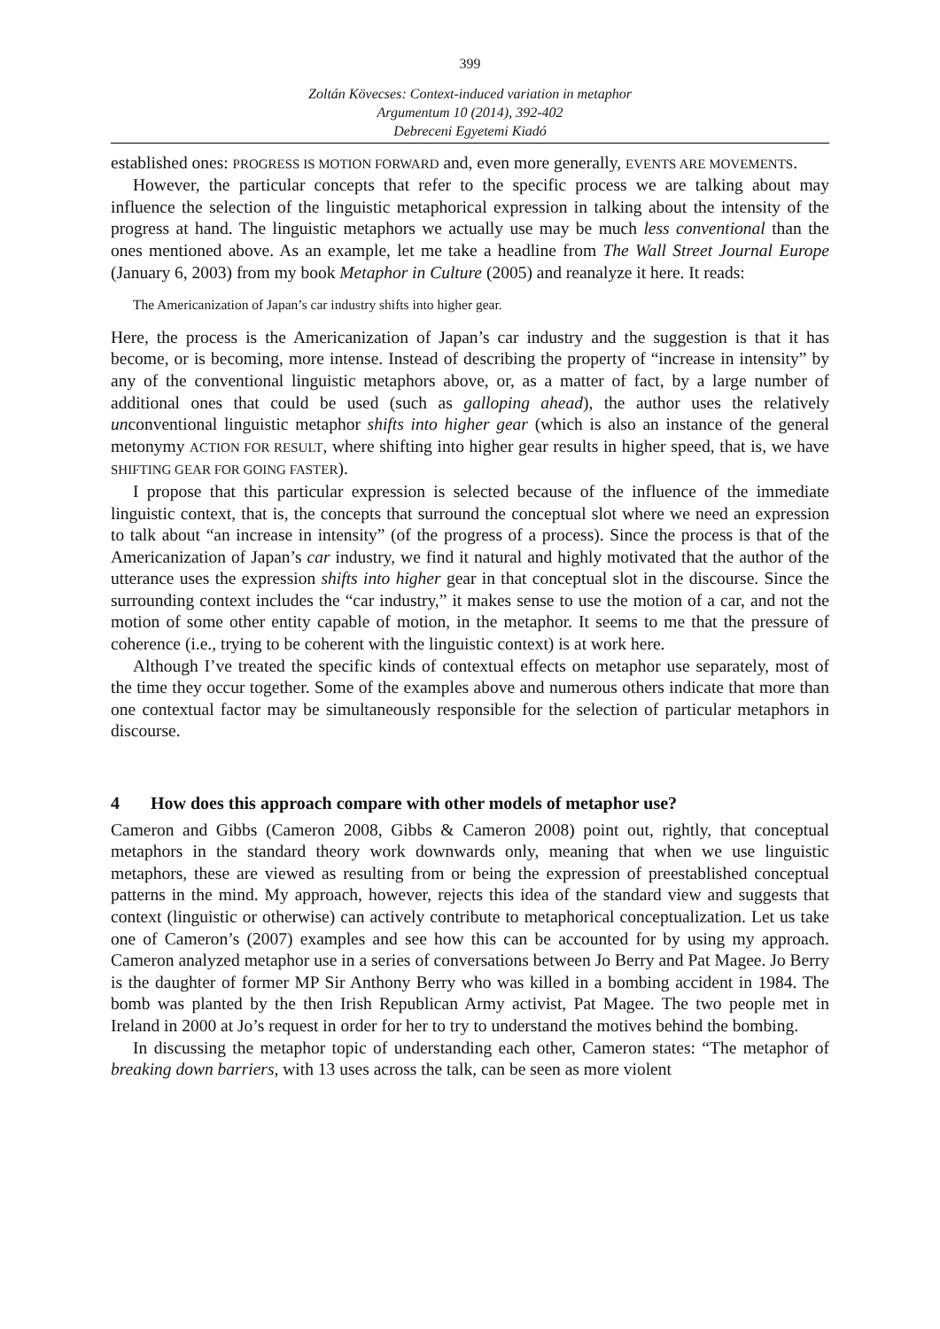399
Zoltán Kövecses: Context-induced variation in metaphor
Argumentum 10 (2014), 392-402
Debreceni Egyetemi Kiadó
established ones: PROGRESS IS MOTION FORWARD and, even more generally, EVENTS ARE MOVEMENTS.
However, the particular concepts that refer to the specific process we are talking about may influence the selection of the linguistic metaphorical expression in talking about the intensity of the progress at hand. The linguistic metaphors we actually use may be much less conventional than the ones mentioned above. As an example, let me take a headline from The Wall Street Journal Europe (January 6, 2003) from my book Metaphor in Culture (2005) and reanalyze it here. It reads:
The Americanization of Japan’s car industry shifts into higher gear.
Here, the process is the Americanization of Japan’s car industry and the suggestion is that it has become, or is becoming, more intense. Instead of describing the property of “increase in intensity” by any of the conventional linguistic metaphors above, or, as a matter of fact, by a large number of additional ones that could be used (such as galloping ahead), the author uses the relatively unconventional linguistic metaphor shifts into higher gear (which is also an instance of the general metonymy ACTION FOR RESULT, where shifting into higher gear results in higher speed, that is, we have SHIFTING GEAR FOR GOING FASTER).
I propose that this particular expression is selected because of the influence of the immediate linguistic context, that is, the concepts that surround the conceptual slot where we need an expression to talk about “an increase in intensity” (of the progress of a process). Since the process is that of the Americanization of Japan’s car industry, we find it natural and highly motivated that the author of the utterance uses the expression shifts into higher gear in that conceptual slot in the discourse. Since the surrounding context includes the “car industry,” it makes sense to use the motion of a car, and not the motion of some other entity capable of motion, in the metaphor. It seems to me that the pressure of coherence (i.e., trying to be coherent with the linguistic context) is at work here.
Although I’ve treated the specific kinds of contextual effects on metaphor use separately, most of the time they occur together. Some of the examples above and numerous others indicate that more than one contextual factor may be simultaneously responsible for the selection of particular metaphors in discourse.
4 How does this approach compare with other models of metaphor use?
Cameron and Gibbs (Cameron 2008, Gibbs & Cameron 2008) point out, rightly, that conceptual metaphors in the standard theory work downwards only, meaning that when we use linguistic metaphors, these are viewed as resulting from or being the expression of preestablished conceptual patterns in the mind. My approach, however, rejects this idea of the standard view and suggests that context (linguistic or otherwise) can actively contribute to metaphorical conceptualization. Let us take one of Cameron’s (2007) examples and see how this can be accounted for by using my approach. Cameron analyzed metaphor use in a series of conversations between Jo Berry and Pat Magee. Jo Berry is the daughter of former MP Sir Anthony Berry who was killed in a bombing accident in 1984. The bomb was planted by the then Irish Republican Army activist, Pat Magee. The two people met in Ireland in 2000 at Jo’s request in order for her to try to understand the motives behind the bombing.
In discussing the metaphor topic of understanding each other, Cameron states: “The metaphor of breaking down barriers, with 13 uses across the talk, can be seen as more violent